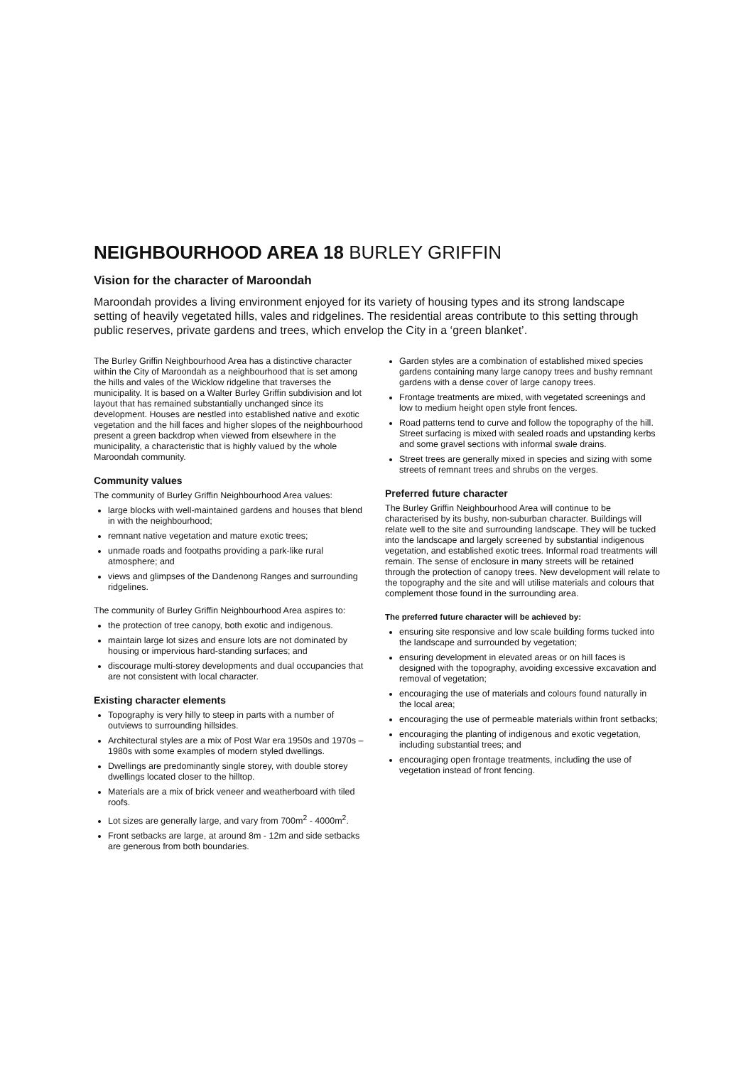NEIGHBOURHOOD AREA 18 BURLEY GRIFFIN
Vision for the character of Maroondah
Maroondah provides a living environment enjoyed for its variety of housing types and its strong landscape setting of heavily vegetated hills, vales and ridgelines. The residential areas contribute to this setting through public reserves, private gardens and trees, which envelop the City in a ‘green blanket’.
The Burley Griffin Neighbourhood Area has a distinctive character within the City of Maroondah as a neighbourhood that is set among the hills and vales of the Wicklow ridgeline that traverses the municipality. It is based on a Walter Burley Griffin subdivision and lot layout that has remained substantially unchanged since its development. Houses are nestled into established native and exotic vegetation and the hill faces and higher slopes of the neighbourhood present a green backdrop when viewed from elsewhere in the municipality, a characteristic that is highly valued by the whole Maroondah community.
Community values
The community of Burley Griffin Neighbourhood Area values:
large blocks with well-maintained gardens and houses that blend in with the neighbourhood;
remnant native vegetation and mature exotic trees;
unmade roads and footpaths providing a park-like rural atmosphere; and
views and glimpses of the Dandenong Ranges and surrounding ridgelines.
The community of Burley Griffin Neighbourhood Area aspires to:
the protection of tree canopy, both exotic and indigenous.
maintain large lot sizes and ensure lots are not dominated by housing or impervious hard-standing surfaces; and
discourage multi-storey developments and dual occupancies that are not consistent with local character.
Existing character elements
Topography is very hilly to steep in parts with a number of outviews to surrounding hillsides.
Architectural styles are a mix of Post War era 1950s and 1970s – 1980s with some examples of modern styled dwellings.
Dwellings are predominantly single storey, with double storey dwellings located closer to the hilltop.
Materials are a mix of brick veneer and weatherboard with tiled roofs.
Lot sizes are generally large, and vary from 700m<sup>2</sup> - 4000m<sup>2</sup>.
Front setbacks are large, at around 8m - 12m and side setbacks are generous from both boundaries.
Garden styles are a combination of established mixed species gardens containing many large canopy trees and bushy remnant gardens with a dense cover of large canopy trees.
Frontage treatments are mixed, with vegetated screenings and low to medium height open style front fences.
Road patterns tend to curve and follow the topography of the hill. Street surfacing is mixed with sealed roads and upstanding kerbs and some gravel sections with informal swale drains.
Street trees are generally mixed in species and sizing with some streets of remnant trees and shrubs on the verges.
Preferred future character
The Burley Griffin Neighbourhood Area will continue to be characterised by its bushy, non-suburban character. Buildings will relate well to the site and surrounding landscape. They will be tucked into the landscape and largely screened by substantial indigenous vegetation, and established exotic trees. Informal road treatments will remain. The sense of enclosure in many streets will be retained through the protection of canopy trees. New development will relate to the topography and the site and will utilise materials and colours that complement those found in the surrounding area.
The preferred future character will be achieved by:
ensuring site responsive and low scale building forms tucked into the landscape and surrounded by vegetation;
ensuring development in elevated areas or on hill faces is designed with the topography, avoiding excessive excavation and removal of vegetation;
encouraging the use of materials and colours found naturally in the local area;
encouraging the use of permeable materials within front setbacks;
encouraging the planting of indigenous and exotic vegetation, including substantial trees; and
encouraging open frontage treatments, including the use of vegetation instead of front fencing.